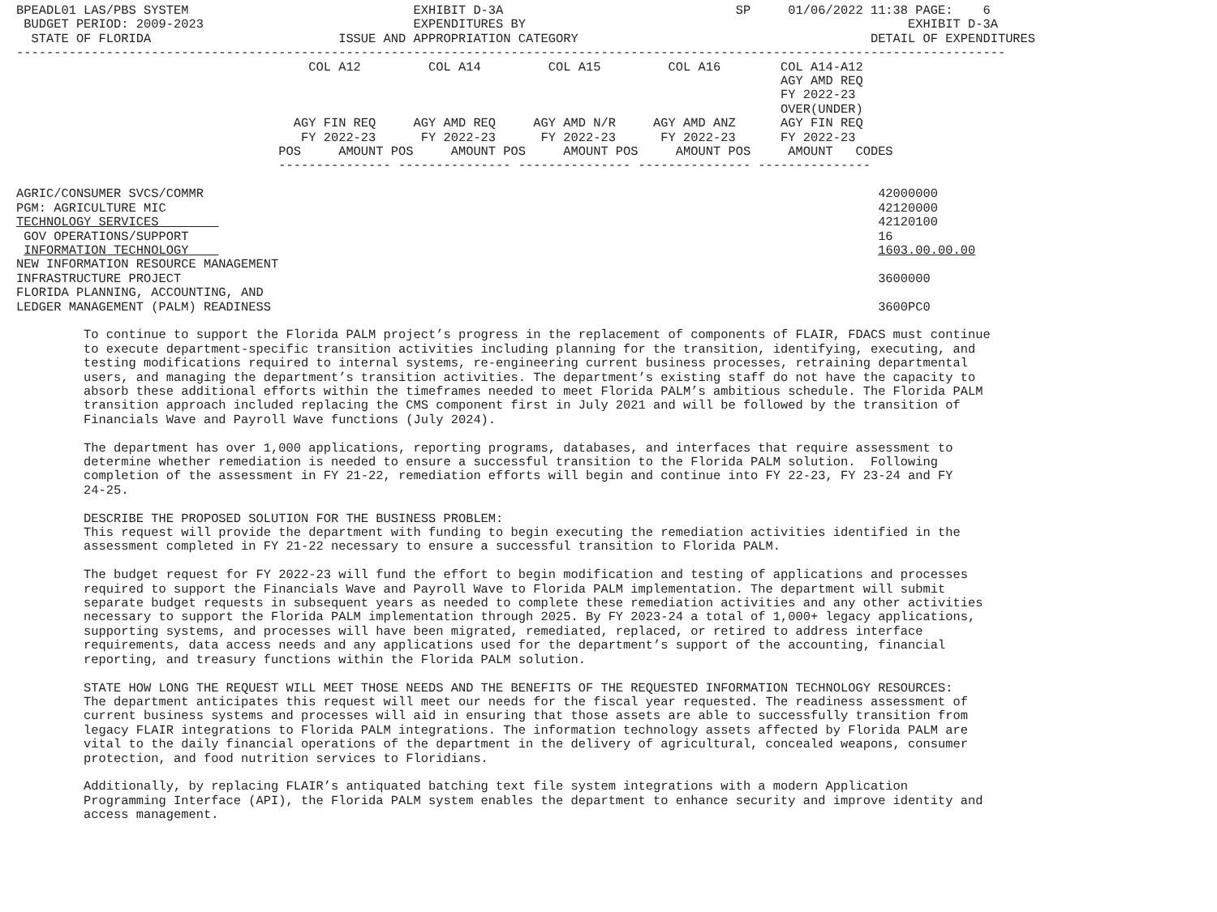BPEADL01 LAS/PBS SYSTEM                              EXHIBIT D-3A                               SP     01/06/2022 11:38 PAGE:    6
 BUDGET PERIOD: 2009-2023                            EXPENDITURES BY                                                   EXHIBIT D-3A
  STATE OF FLORIDA                         ISSUE AND APPROPRIATION CATEGORY                                       DETAIL OF EXPENDITURES
------------------------------------------------------------------------------------------------------------------------------------
                                       COL A12         COL A14         COL A15         COL A16        COL A14-A12
                                                                                                      AGY AMD REQ
                                                                                                      FY 2022-23
                                                                                                      OVER(UNDER)
                                     AGY FIN REQ     AGY AMD REQ     AGY AMD N/R     AGY AMD ANZ      AGY FIN REQ
                                      FY 2022-23      FY 2022-23      FY 2022-23      FY 2022-23      FY 2022-23
                                   POS     AMOUNT POS     AMOUNT POS     AMOUNT POS     AMOUNT POS     AMOUNT   CODES
                                   --------------- --------------- --------------- --------------- ---------------

AGRIC/CONSUMER SVCS/COMMR                                                                                          42000000
PGM: AGRICULTURE MIC                                                                                               42120000
TECHNOLOGY SERVICES                                                                                                42120100
 GOV OPERATIONS/SUPPORT                                                                                            16
 INFORMATION TECHNOLOGY                                                                                            1603.00.00.00
NEW INFORMATION RESOURCE MANAGEMENT
INFRASTRUCTURE PROJECT                                                                                             3600000
FLORIDA PLANNING, ACCOUNTING, AND
LEDGER MANAGEMENT (PALM) READINESS                                                                                 3600PC0

         To continue to support the Florida PALM project’s progress in the replacement of components of FLAIR, FDACS must continue
         to execute department-specific transition activities including planning for the transition, identifying, executing, and
         testing modifications required to internal systems, re-engineering current business processes, retraining departmental
         users, and managing the department’s transition activities. The department’s existing staff do not have the capacity to
         absorb these additional efforts within the timeframes needed to meet Florida PALM’s ambitious schedule. The Florida PALM
         transition approach included replacing the CMS component first in July 2021 and will be followed by the transition of
         Financials Wave and Payroll Wave functions (July 2024).

         The department has over 1,000 applications, reporting programs, databases, and interfaces that require assessment to
         determine whether remediation is needed to ensure a successful transition to the Florida PALM solution.  Following
         completion of the assessment in FY 21-22, remediation efforts will begin and continue into FY 22-23, FY 23-24 and FY
         24-25.

         DESCRIBE THE PROPOSED SOLUTION FOR THE BUSINESS PROBLEM:
         This request will provide the department with funding to begin executing the remediation activities identified in the
         assessment completed in FY 21-22 necessary to ensure a successful transition to Florida PALM.

         The budget request for FY 2022-23 will fund the effort to begin modification and testing of applications and processes
         required to support the Financials Wave and Payroll Wave to Florida PALM implementation. The department will submit
         separate budget requests in subsequent years as needed to complete these remediation activities and any other activities
         necessary to support the Florida PALM implementation through 2025. By FY 2023-24 a total of 1,000+ legacy applications,
         supporting systems, and processes will have been migrated, remediated, replaced, or retired to address interface
         requirements, data access needs and any applications used for the department’s support of the accounting, financial
         reporting, and treasury functions within the Florida PALM solution.

         STATE HOW LONG THE REQUEST WILL MEET THOSE NEEDS AND THE BENEFITS OF THE REQUESTED INFORMATION TECHNOLOGY RESOURCES:
         The department anticipates this request will meet our needs for the fiscal year requested. The readiness assessment of
         current business systems and processes will aid in ensuring that those assets are able to successfully transition from
         legacy FLAIR integrations to Florida PALM integrations. The information technology assets affected by Florida PALM are
         vital to the daily financial operations of the department in the delivery of agricultural, concealed weapons, consumer
         protection, and food nutrition services to Floridians.

         Additionally, by replacing FLAIR’s antiquated batching text file system integrations with a modern Application
         Programming Interface (API), the Florida PALM system enables the department to enhance security and improve identity and
         access management.